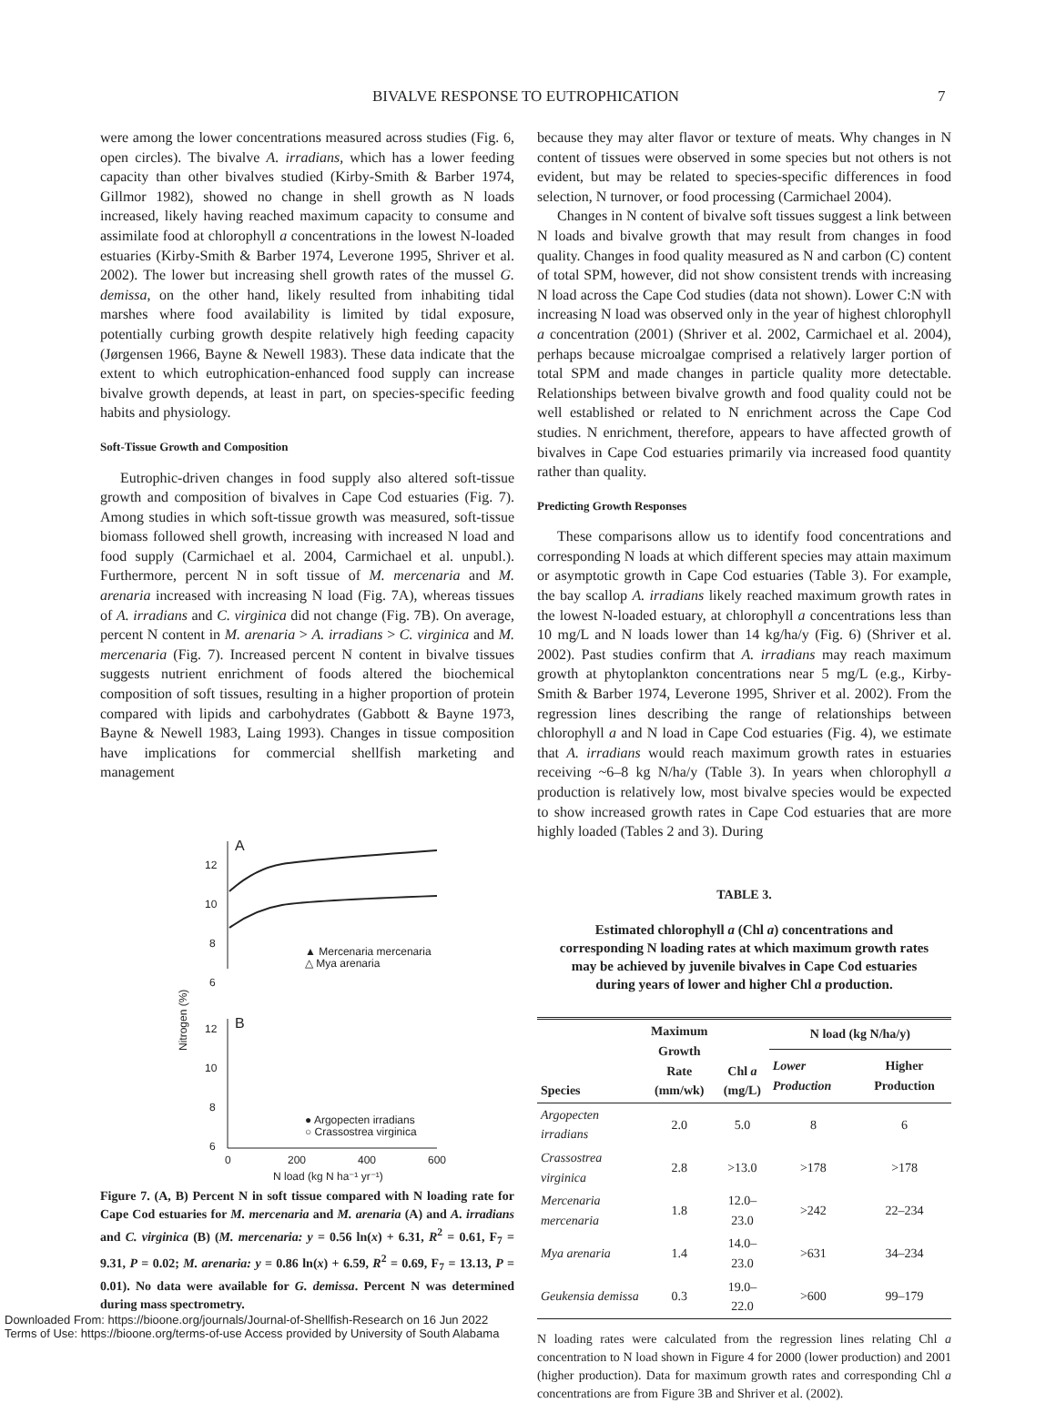BIVALVE RESPONSE TO EUTROPHICATION 7
were among the lower concentrations measured across studies (Fig. 6, open circles). The bivalve A. irradians, which has a lower feeding capacity than other bivalves studied (Kirby-Smith & Barber 1974, Gillmor 1982), showed no change in shell growth as N loads increased, likely having reached maximum capacity to consume and assimilate food at chlorophyll a concentrations in the lowest N-loaded estuaries (Kirby-Smith & Barber 1974, Leverone 1995, Shriver et al. 2002). The lower but increasing shell growth rates of the mussel G. demissa, on the other hand, likely resulted from inhabiting tidal marshes where food availability is limited by tidal exposure, potentially curbing growth despite relatively high feeding capacity (Jørgensen 1966, Bayne & Newell 1983). These data indicate that the extent to which eutrophication-enhanced food supply can increase bivalve growth depends, at least in part, on species-specific feeding habits and physiology.
Soft-Tissue Growth and Composition
Eutrophic-driven changes in food supply also altered soft-tissue growth and composition of bivalves in Cape Cod estuaries (Fig. 7). Among studies in which soft-tissue growth was measured, soft-tissue biomass followed shell growth, increasing with increased N load and food supply (Carmichael et al. 2004, Carmichael et al. unpubl.). Furthermore, percent N in soft tissue of M. mercenaria and M. arenaria increased with increasing N load (Fig. 7A), whereas tissues of A. irradians and C. virginica did not change (Fig. 7B). On average, percent N content in M. arenaria > A. irradians > C. virginica and M. mercenaria (Fig. 7). Increased percent N content in bivalve tissues suggests nutrient enrichment of foods altered the biochemical composition of soft tissues, resulting in a higher proportion of protein compared with lipids and carbohydrates (Gabbott & Bayne 1973, Bayne & Newell 1983, Laing 1993). Changes in tissue composition have implications for commercial shellfish marketing and management
A
B
12
10
8
6
12
10
8
6
0
200
400
600
N load (kg N ha⁻¹ yr⁻¹)
Nitrogen (%)
▲ Mercenaria mercenaria
△ Mya arenaria
● Argopecten irradians
○ Crassostrea virginica
Figure 7. (A, B) Percent N in soft tissue compared with N loading rate for Cape Cod estuaries for M. mercenaria and M. arenaria (A) and A. irradians and C. virginica (B) (M. mercenaria: y = 0.56 ln(x) + 6.31, R<sup>2</sup> = 0.61, F<sub>7</sub> = 9.31, P = 0.02; M. arenaria: y = 0.86 ln(x) + 6.59, R<sup>2</sup> = 0.69, F<sub>7</sub> = 13.13, P = 0.01). No data were available for G. demissa. Percent N was determined during mass spectrometry.
because they may alter flavor or texture of meats. Why changes in N content of tissues were observed in some species but not others is not evident, but may be related to species-specific differences in food selection, N turnover, or food processing (Carmichael 2004).
Changes in N content of bivalve soft tissues suggest a link between N loads and bivalve growth that may result from changes in food quality. Changes in food quality measured as N and carbon (C) content of total SPM, however, did not show consistent trends with increasing N load across the Cape Cod studies (data not shown). Lower C:N with increasing N load was observed only in the year of highest chlorophyll a concentration (2001) (Shriver et al. 2002, Carmichael et al. 2004), perhaps because microalgae comprised a relatively larger portion of total SPM and made changes in particle quality more detectable. Relationships between bivalve growth and food quality could not be well established or related to N enrichment across the Cape Cod studies. N enrichment, therefore, appears to have affected growth of bivalves in Cape Cod estuaries primarily via increased food quantity rather than quality.
Predicting Growth Responses
These comparisons allow us to identify food concentrations and corresponding N loads at which different species may attain maximum or asymptotic growth in Cape Cod estuaries (Table 3). For example, the bay scallop A. irradians likely reached maximum growth rates in the lowest N-loaded estuary, at chlorophyll a concentrations less than 10 mg/L and N loads lower than 14 kg/ha/y (Fig. 6) (Shriver et al. 2002). Past studies confirm that A. irradians may reach maximum growth at phytoplankton concentrations near 5 mg/L (e.g., Kirby-Smith & Barber 1974, Leverone 1995, Shriver et al. 2002). From the regression lines describing the range of relationships between chlorophyll a and N load in Cape Cod estuaries (Fig. 4), we estimate that A. irradians would reach maximum growth rates in estuaries receiving ~6–8 kg N/ha/y (Table 3). In years when chlorophyll a production is relatively low, most bivalve species would be expected to show increased growth rates in Cape Cod estuaries that are more highly loaded (Tables 2 and 3). During
TABLE 3.
Estimated chlorophyll a (Chl a) concentrations and corresponding N loading rates at which maximum growth rates may be achieved by juvenile bivalves in Cape Cod estuaries during years of lower and higher Chl a production.
| Species | Maximum Growth Rate (mm/wk) | Chl a (mg/L) | N load (kg N/ha/y) | |
| --- | --- | --- | --- | --- |
| | | | Lower Production | Higher Production |
| Argopecten irradians | 2.0 | 5.0 | 8 | 6 |
| Crassostrea virginica | 2.8 | >13.0 | >178 | >178 |
| Mercenaria mercenaria | 1.8 | 12.0–23.0 | >242 | 22–234 |
| Mya arenaria | 1.4 | 14.0–23.0 | >631 | 34–234 |
| Geukensia demissa | 0.3 | 19.0–22.0 | >600 | 99–179 |
N loading rates were calculated from the regression lines relating Chl a concentration to N load shown in Figure 4 for 2000 (lower production) and 2001 (higher production). Data for maximum growth rates and corresponding Chl a concentrations are from Figure 3B and Shriver et al. (2002).
Downloaded From: https://bioone.org/journals/Journal-of-Shellfish-Research on 16 Jun 2022
Terms of Use: https://bioone.org/terms-of-use Access provided by University of South Alabama